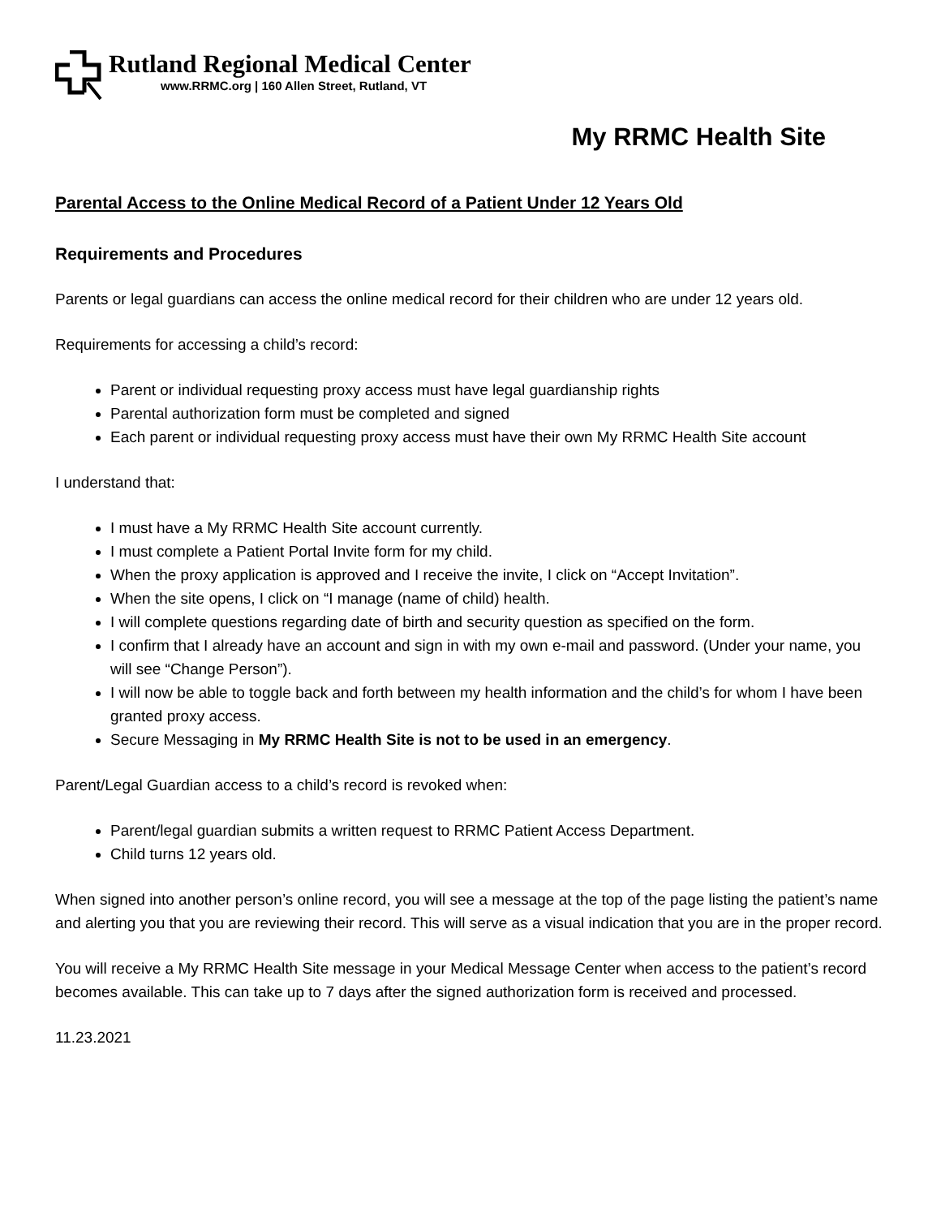Rutland Regional Medical Center
www.RRMC.org | 160 Allen Street, Rutland, VT
My RRMC Health Site
Parental Access to the Online Medical Record of a Patient Under 12 Years Old
Requirements and Procedures
Parents or legal guardians can access the online medical record for their children who are under 12 years old.
Requirements for accessing a child’s record:
Parent or individual requesting proxy access must have legal guardianship rights
Parental authorization form must be completed and signed
Each parent or individual requesting proxy access must have their own My RRMC Health Site account
I understand that:
I must have a My RRMC Health Site account currently.
I must complete a Patient Portal Invite form for my child.
When the proxy application is approved and I receive the invite, I click on “Accept Invitation”.
When the site opens, I click on “I manage (name of child) health.
I will complete questions regarding date of birth and security question as specified on the form.
I confirm that I already have an account and sign in with my own e-mail and password. (Under your name, you will see “Change Person”).
I will now be able to toggle back and forth between my health information and the child’s for whom I have been granted proxy access.
Secure Messaging in My RRMC Health Site is not to be used in an emergency.
Parent/Legal Guardian access to a child’s record is revoked when:
Parent/legal guardian submits a written request to RRMC Patient Access Department.
Child turns 12 years old.
When signed into another person’s online record, you will see a message at the top of the page listing the patient’s name and alerting you that you are reviewing their record. This will serve as a visual indication that you are in the proper record.
You will receive a My RRMC Health Site message in your Medical Message Center when access to the patient’s record becomes available. This can take up to 7 days after the signed authorization form is received and processed.
11.23.2021